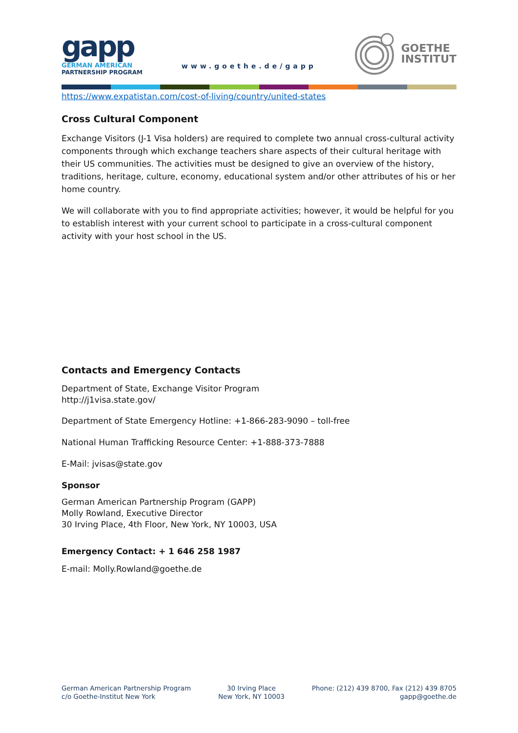gapp
GERMAN AMERICAN
PARTNERSHIP PROGRAM
www.goethe.de/gapp
GOETHE
INSTITUT
https://www.expatistan.com/cost-of-living/country/united-states
Cross Cultural Component
Exchange Visitors (J-1 Visa holders) are required to complete two annual cross-cultural activity components through which exchange teachers share aspects of their cultural heritage with their US communities. The activities must be designed to give an overview of the history, traditions, heritage, culture, economy, educational system and/or other attributes of his or her home country.
We will collaborate with you to find appropriate activities; however, it would be helpful for you to establish interest with your current school to participate in a cross-cultural component activity with your host school in the US.
Contacts and Emergency Contacts
Department of State, Exchange Visitor Program
http://j1visa.state.gov/
Department of State Emergency Hotline: +1-866-283-9090 – toll-free
National Human Trafficking Resource Center: +1-888-373-7888
E-Mail: jvisas@state.gov
Sponsor
German American Partnership Program (GAPP)
Molly Rowland, Executive Director
30 Irving Place, 4th Floor, New York, NY 10003, USA
Emergency Contact: + 1 646 258 1987
E-mail: Molly.Rowland@goethe.de
German American Partnership Program
c/o Goethe-Institut New York
30 Irving Place
New York, NY 10003
Phone: (212) 439 8700, Fax (212) 439 8705
gapp@goethe.de